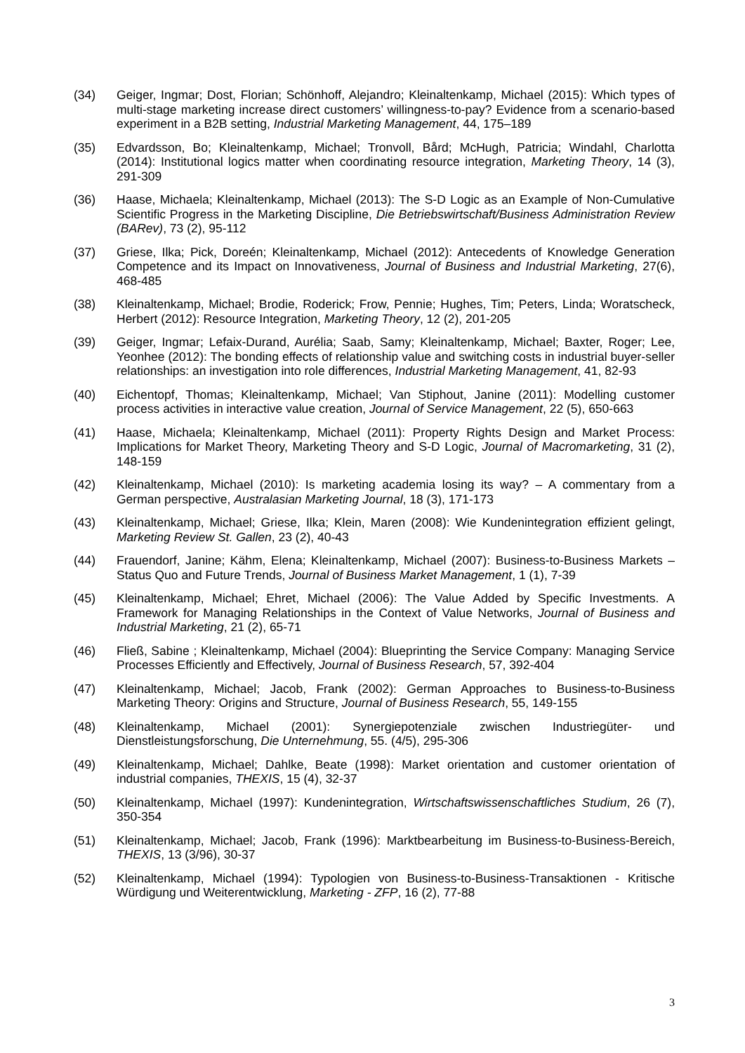(34) Geiger, Ingmar; Dost, Florian; Schönhoff, Alejandro; Kleinaltenkamp, Michael (2015): Which types of multi-stage marketing increase direct customers’ willingness-to-pay? Evidence from a scenario-based experiment in a B2B setting, Industrial Marketing Management, 44, 175–189
(35) Edvardsson, Bo; Kleinaltenkamp, Michael; Tronvoll, Bård; McHugh, Patricia; Windahl, Charlotta (2014): Institutional logics matter when coordinating resource integration, Marketing Theory, 14 (3), 291-309
(36) Haase, Michaela; Kleinaltenkamp, Michael (2013): The S-D Logic as an Example of Non-Cumulative Scientific Progress in the Marketing Discipline, Die Betriebswirtschaft/Business Administration Review (BARev), 73 (2), 95-112
(37) Griese, Ilka; Pick, Doreén; Kleinaltenkamp, Michael (2012): Antecedents of Knowledge Generation Competence and its Impact on Innovativeness, Journal of Business and Industrial Marketing, 27(6), 468-485
(38) Kleinaltenkamp, Michael; Brodie, Roderick; Frow, Pennie; Hughes, Tim; Peters, Linda; Woratscheck, Herbert (2012): Resource Integration, Marketing Theory, 12 (2), 201-205
(39) Geiger, Ingmar; Lefaix-Durand, Aurélia; Saab, Samy; Kleinaltenkamp, Michael; Baxter, Roger; Lee, Yeonhee (2012): The bonding effects of relationship value and switching costs in industrial buyer-seller relationships: an investigation into role differences, Industrial Marketing Management, 41, 82-93
(40) Eichentopf, Thomas; Kleinaltenkamp, Michael; Van Stiphout, Janine (2011): Modelling customer process activities in interactive value creation, Journal of Service Management, 22 (5), 650-663
(41) Haase, Michaela; Kleinaltenkamp, Michael (2011): Property Rights Design and Market Process: Implications for Market Theory, Marketing Theory and S-D Logic, Journal of Macromarketing, 31 (2), 148-159
(42) Kleinaltenkamp, Michael (2010): Is marketing academia losing its way? – A commentary from a German perspective, Australasian Marketing Journal, 18 (3), 171-173
(43) Kleinaltenkamp, Michael; Griese, Ilka; Klein, Maren (2008): Wie Kundenintegration effizient gelingt, Marketing Review St. Gallen, 23 (2), 40-43
(44) Frauendorf, Janine; Kähm, Elena; Kleinaltenkamp, Michael (2007): Business-to-Business Markets – Status Quo and Future Trends, Journal of Business Market Management, 1 (1), 7-39
(45) Kleinaltenkamp, Michael; Ehret, Michael (2006): The Value Added by Specific Investments. A Framework for Managing Relationships in the Context of Value Networks, Journal of Business and Industrial Marketing, 21 (2), 65-71
(46) Fließ, Sabine ; Kleinaltenkamp, Michael (2004): Blueprinting the Service Company: Managing Service Processes Efficiently and Effectively, Journal of Business Research, 57, 392-404
(47) Kleinaltenkamp, Michael; Jacob, Frank (2002): German Approaches to Business-to-Business Marketing Theory: Origins and Structure, Journal of Business Research, 55, 149-155
(48) Kleinaltenkamp, Michael (2001): Synergiepotenziale zwischen Industriegüter- und Dienstleistungsforschung, Die Unternehmung, 55. (4/5), 295-306
(49) Kleinaltenkamp, Michael; Dahlke, Beate (1998): Market orientation and customer orientation of industrial companies, THEXIS, 15 (4), 32-37
(50) Kleinaltenkamp, Michael (1997): Kundenintegration, Wirtschaftswissenschaftliches Studium, 26 (7), 350-354
(51) Kleinaltenkamp, Michael; Jacob, Frank (1996): Marktbearbeitung im Business-to-Business-Bereich, THEXIS, 13 (3/96), 30-37
(52) Kleinaltenkamp, Michael (1994): Typologien von Business-to-Business-Transaktionen - Kritische Würdigung und Weiterentwicklung, Marketing - ZFP, 16 (2), 77-88
3